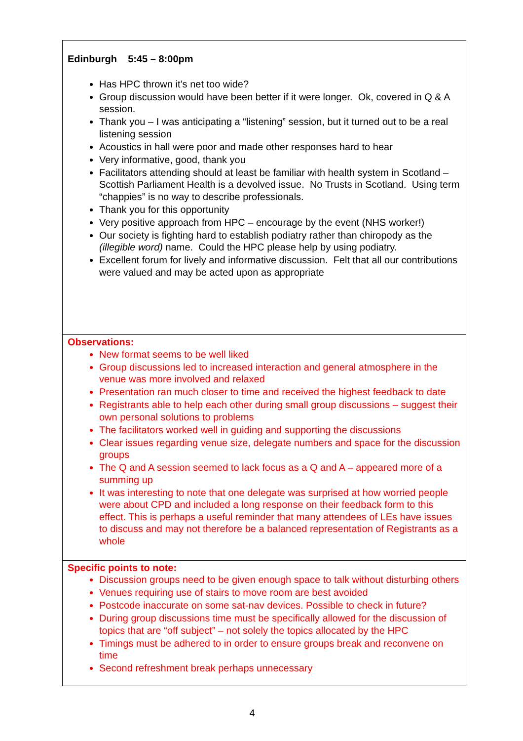Edinburgh 5:45 – 8:00pm
Has HPC thrown it’s net too wide?
Group discussion would have been better if it were longer. Ok, covered in Q & A session.
Thank you – I was anticipating a “listening” session, but it turned out to be a real listening session
Acoustics in hall were poor and made other responses hard to hear
Very informative, good, thank you
Facilitators attending should at least be familiar with health system in Scotland – Scottish Parliament Health is a devolved issue. No Trusts in Scotland. Using term “chappies” is no way to describe professionals.
Thank you for this opportunity
Very positive approach from HPC – encourage by the event (NHS worker!)
Our society is fighting hard to establish podiatry rather than chiropody as the (illegible word) name. Could the HPC please help by using podiatry.
Excellent forum for lively and informative discussion. Felt that all our contributions were valued and may be acted upon as appropriate
Observations:
New format seems to be well liked
Group discussions led to increased interaction and general atmosphere in the venue was more involved and relaxed
Presentation ran much closer to time and received the highest feedback to date
Registrants able to help each other during small group discussions – suggest their own personal solutions to problems
The facilitators worked well in guiding and supporting the discussions
Clear issues regarding venue size, delegate numbers and space for the discussion groups
The Q and A session seemed to lack focus as a Q and A – appeared more of a summing up
It was interesting to note that one delegate was surprised at how worried people were about CPD and included a long response on their feedback form to this effect. This is perhaps a useful reminder that many attendees of LEs have issues to discuss and may not therefore be a balanced representation of Registrants as a whole
Specific points to note:
Discussion groups need to be given enough space to talk without disturbing others
Venues requiring use of stairs to move room are best avoided
Postcode inaccurate on some sat-nav devices. Possible to check in future?
During group discussions time must be specifically allowed for the discussion of topics that are “off subject” – not solely the topics allocated by the HPC
Timings must be adhered to in order to ensure groups break and reconvene on time
Second refreshment break perhaps unnecessary
4